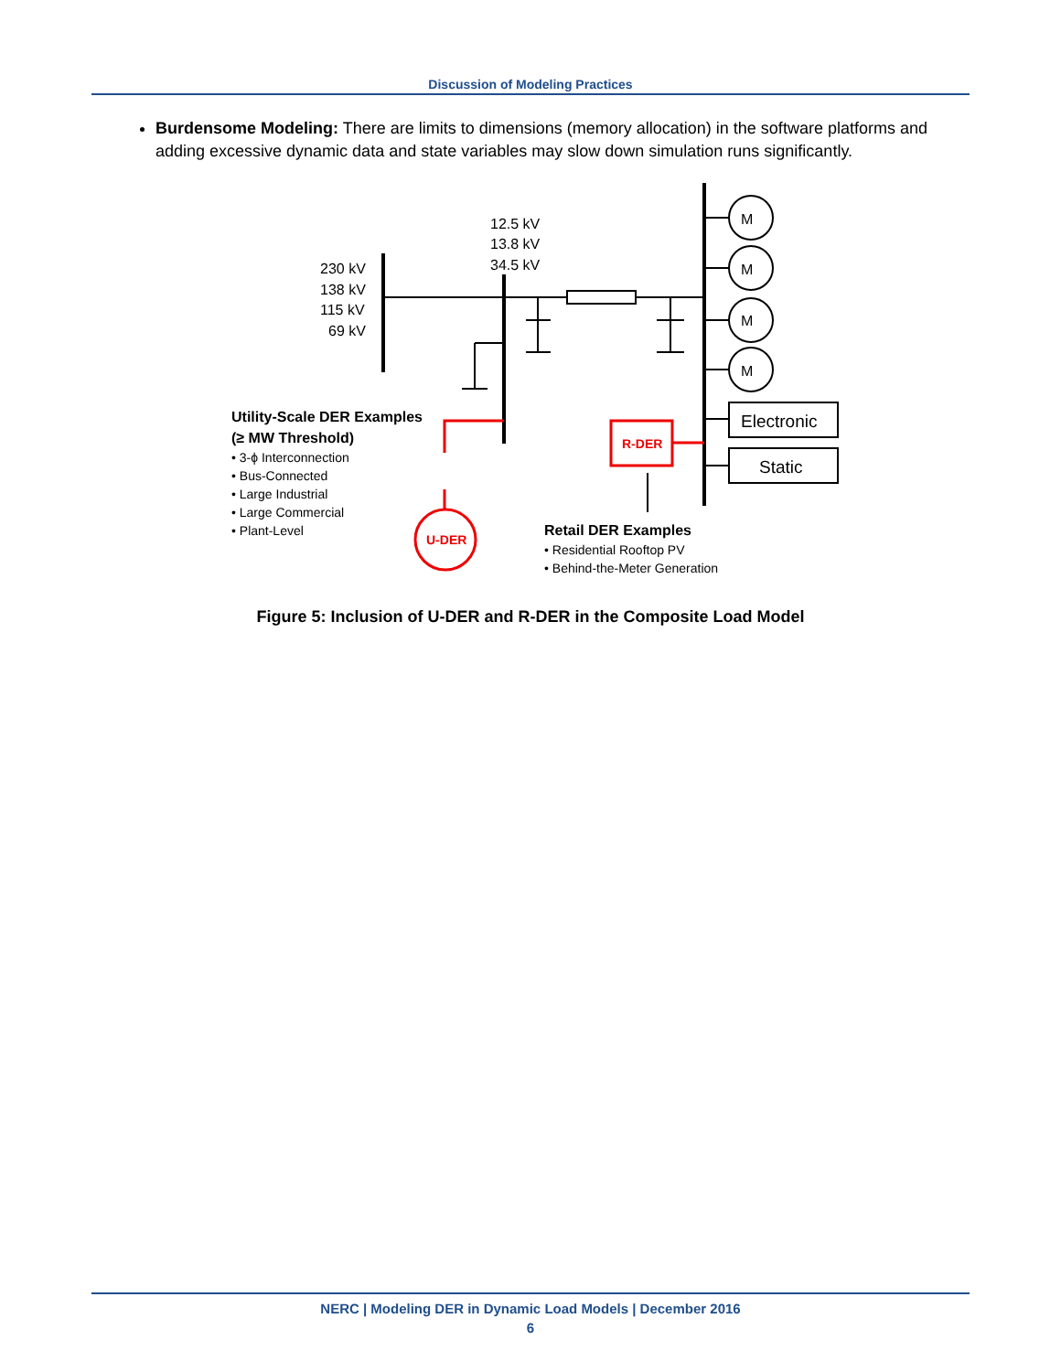Discussion of Modeling Practices
Burdensome Modeling: There are limits to dimensions (memory allocation) in the software platforms and adding excessive dynamic data and state variables may slow down simulation runs significantly.
12.5 kV
13.8 kV
34.5 kV
230 kV
138 kV
115 kV
69 kV
M
M
M
M
Electronic
Static
Utility-Scale DER Examples
(≥ MW Threshold)
Retail DER Examples
• 3-ϕ Interconnection
• Bus-Connected
• Large Industrial
• Large Commercial
• Plant-Level
• Residential Rooftop PV
• Behind-the-Meter Generation
U-DER
R-DER
Figure 5: Inclusion of U-DER and R-DER in the Composite Load Model
NERC | Modeling DER in Dynamic Load Models | December 2016
6